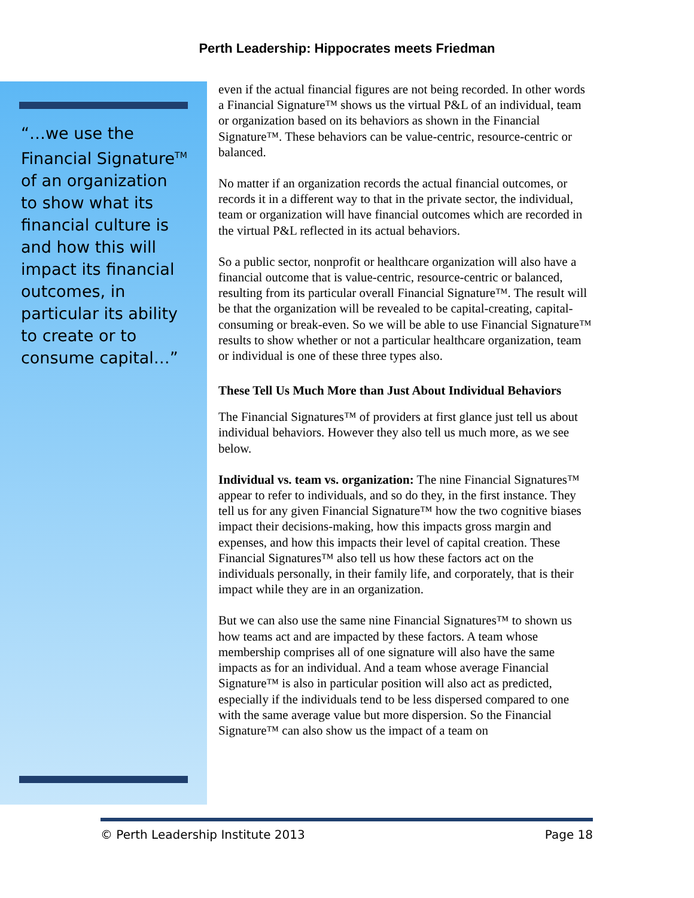Perth Leadership: Hippocrates meets Friedman
“…we use the Financial Signature<sup>TM</sup> of an organization to show what its financial culture is and how this will impact its financial outcomes, in particular its ability to create or to consume capital…”
even if the actual financial figures are not being recorded. In other words a Financial Signature™ shows us the virtual P&L of an individual, team or organization based on its behaviors as shown in the Financial Signature™. These behaviors can be value-centric, resource-centric or balanced.
No matter if an organization records the actual financial outcomes, or records it in a different way to that in the private sector, the individual, team or organization will have financial outcomes which are recorded in the virtual P&L reflected in its actual behaviors.
So a public sector, nonprofit or healthcare organization will also have a financial outcome that is value-centric, resource-centric or balanced, resulting from its particular overall Financial Signature™. The result will be that the organization will be revealed to be capital-creating, capital-consuming or break-even. So we will be able to use Financial Signature™ results to show whether or not a particular healthcare organization, team or individual is one of these three types also.
These Tell Us Much More than Just About Individual Behaviors
The Financial Signatures™ of providers at first glance just tell us about individual behaviors. However they also tell us much more, as we see below.
Individual vs. team vs. organization: The nine Financial Signatures™ appear to refer to individuals, and so do they, in the first instance. They tell us for any given Financial Signature™ how the two cognitive biases impact their decisions-making, how this impacts gross margin and expenses, and how this impacts their level of capital creation. These Financial Signatures™ also tell us how these factors act on the individuals personally, in their family life, and corporately, that is their impact while they are in an organization.
But we can also use the same nine Financial Signatures™ to shown us how teams act and are impacted by these factors. A team whose membership comprises all of one signature will also have the same impacts as for an individual. And a team whose average Financial Signature™ is also in particular position will also act as predicted, especially if the individuals tend to be less dispersed compared to one with the same average value but more dispersion. So the Financial Signature™ can also show us the impact of a team on
© Perth Leadership Institute 2013 Page 18